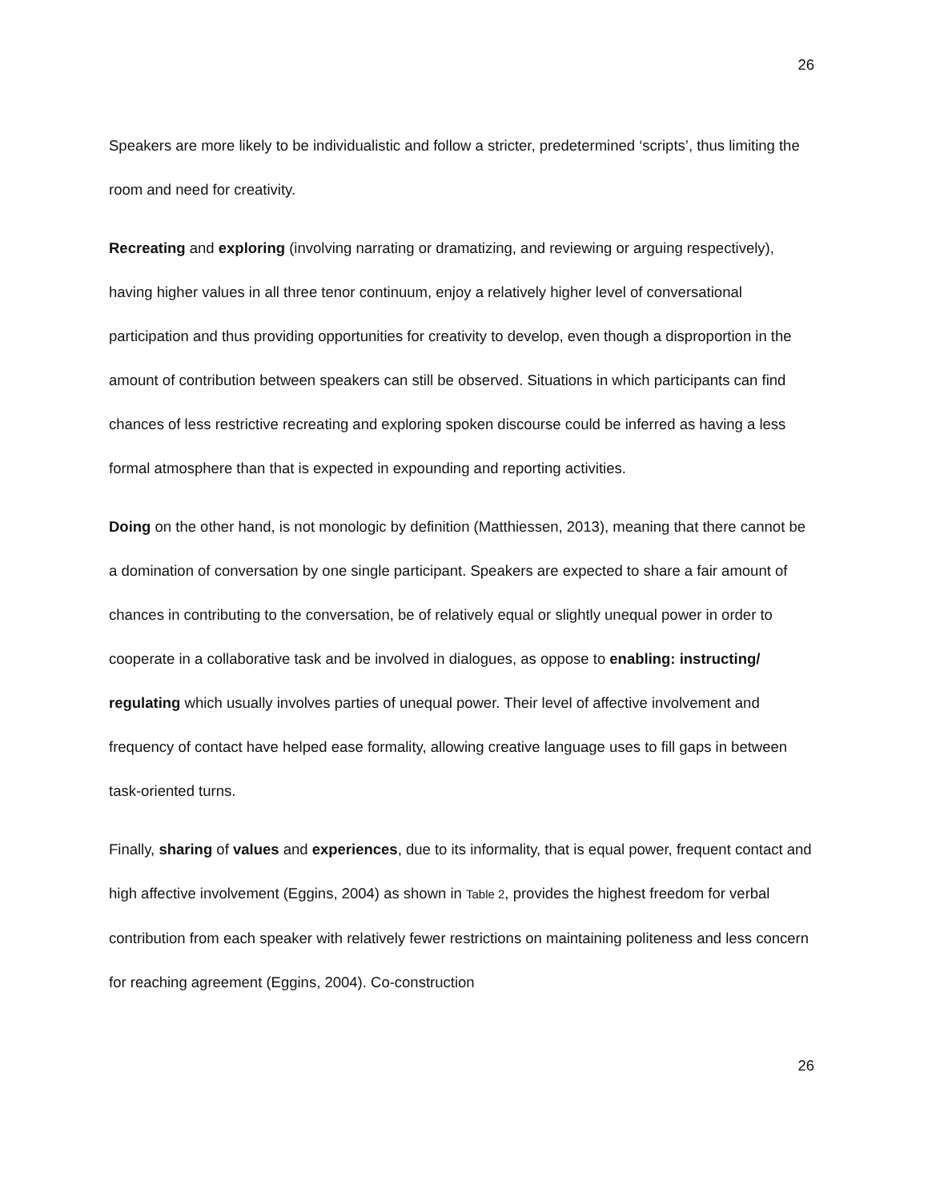26
Speakers are more likely to be individualistic and follow a stricter, predetermined ‘scripts’, thus limiting the room and need for creativity.
Recreating and exploring (involving narrating or dramatizing, and reviewing or arguing respectively), having higher values in all three tenor continuum, enjoy a relatively higher level of conversational participation and thus providing opportunities for creativity to develop, even though a disproportion in the amount of contribution between speakers can still be observed. Situations in which participants can find chances of less restrictive recreating and exploring spoken discourse could be inferred as having a less formal atmosphere than that is expected in expounding and reporting activities.
Doing on the other hand, is not monologic by definition (Matthiessen, 2013), meaning that there cannot be a domination of conversation by one single participant. Speakers are expected to share a fair amount of chances in contributing to the conversation, be of relatively equal or slightly unequal power in order to cooperate in a collaborative task and be involved in dialogues, as oppose to enabling: instructing/ regulating which usually involves parties of unequal power. Their level of affective involvement and frequency of contact have helped ease formality, allowing creative language uses to fill gaps in between task-oriented turns.
Finally, sharing of values and experiences, due to its informality, that is equal power, frequent contact and high affective involvement (Eggins, 2004) as shown in Table 2, provides the highest freedom for verbal contribution from each speaker with relatively fewer restrictions on maintaining politeness and less concern for reaching agreement (Eggins, 2004). Co-construction
26